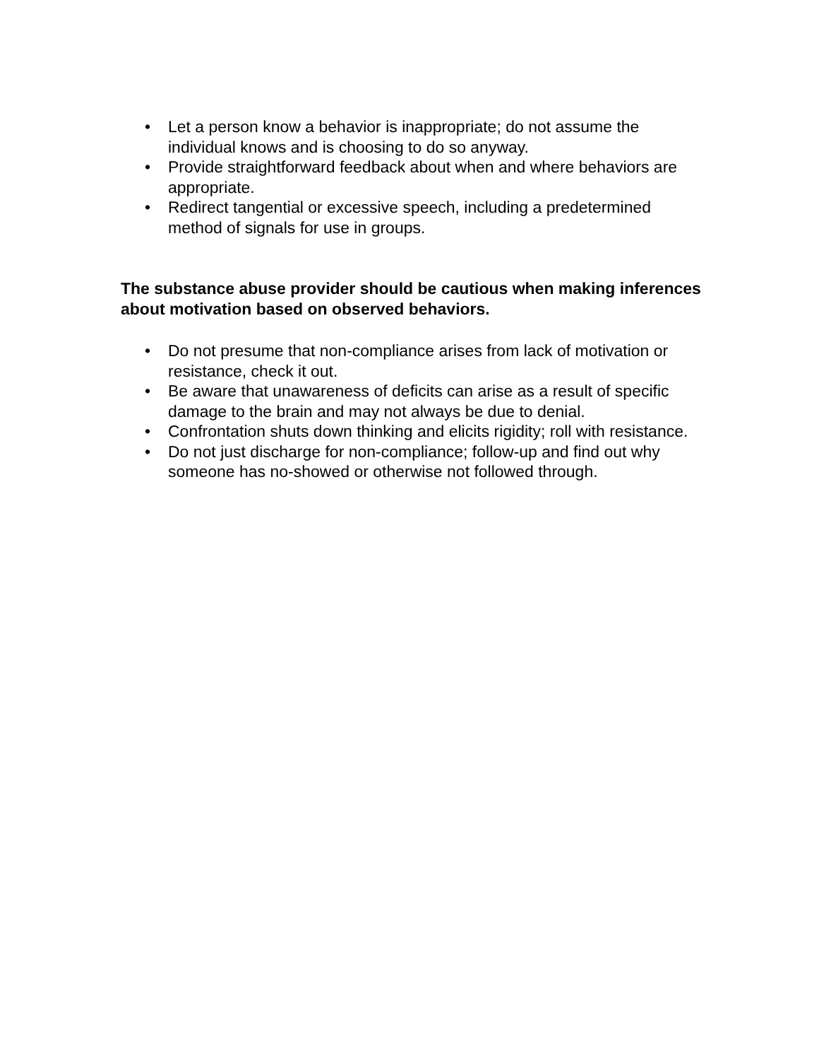• Let a person know a behavior is inappropriate; do not assume the individual knows and is choosing to do so anyway.
• Provide straightforward feedback about when and where behaviors are appropriate.
• Redirect tangential or excessive speech, including a predetermined method of signals for use in groups.
The substance abuse provider should be cautious when making inferences about motivation based on observed behaviors.
• Do not presume that non-compliance arises from lack of motivation or resistance, check it out.
• Be aware that unawareness of deficits can arise as a result of specific damage to the brain and may not always be due to denial.
• Confrontation shuts down thinking and elicits rigidity; roll with resistance.
• Do not just discharge for non-compliance; follow-up and find out why someone has no-showed or otherwise not followed through.